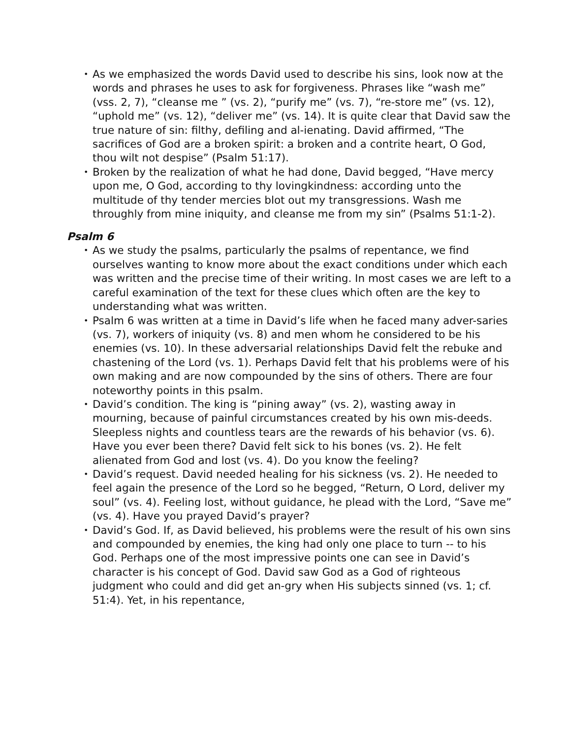• As we emphasized the words David used to describe his sins, look now at the words and phrases he uses to ask for forgiveness. Phrases like “wash me” (vss. 2, 7), “cleanse me ” (vs. 2), “purify me” (vs. 7), “re-store me” (vs. 12), “uphold me” (vs. 12), “deliver me” (vs. 14). It is quite clear that David saw the true nature of sin: filthy, defiling and al-ienating. David affirmed, “The sacrifices of God are a broken spirit: a broken and a contrite heart, O God, thou wilt not despise” (Psalm 51:17).
• Broken by the realization of what he had done, David begged, “Have mercy upon me, O God, according to thy lovingkindness: according unto the multitude of thy tender mercies blot out my transgressions. Wash me throughly from mine iniquity, and cleanse me from my sin” (Psalms 51:1-2).
Psalm 6
• As we study the psalms, particularly the psalms of repentance, we find ourselves wanting to know more about the exact conditions under which each was written and the precise time of their writing. In most cases we are left to a careful examination of the text for these clues which often are the key to understanding what was written.
• Psalm 6 was written at a time in David’s life when he faced many adver-saries (vs. 7), workers of iniquity (vs. 8) and men whom he considered to be his enemies (vs. 10). In these adversarial relationships David felt the rebuke and chastening of the Lord (vs. 1). Perhaps David felt that his problems were of his own making and are now compounded by the sins of others. There are four noteworthy points in this psalm.
• David’s condition. The king is “pining away” (vs. 2), wasting away in mourning, because of painful circumstances created by his own mis-deeds. Sleepless nights and countless tears are the rewards of his behavior (vs. 6). Have you ever been there? David felt sick to his bones (vs. 2). He felt alienated from God and lost (vs. 4). Do you know the feeling?
• David’s request. David needed healing for his sickness (vs. 2). He needed to feel again the presence of the Lord so he begged, “Return, O Lord, deliver my soul” (vs. 4). Feeling lost, without guidance, he plead with the Lord, “Save me” (vs. 4). Have you prayed David’s prayer?
• David’s God. If, as David believed, his problems were the result of his own sins and compounded by enemies, the king had only one place to turn -- to his God. Perhaps one of the most impressive points one can see in David’s character is his concept of God. David saw God as a God of righteous judgment who could and did get an-gry when His subjects sinned (vs. 1; cf. 51:4). Yet, in his repentance,